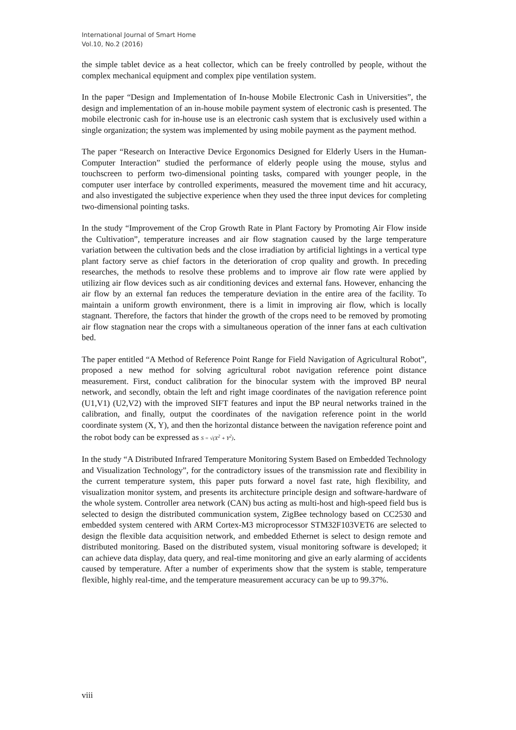International Journal of Smart Home
Vol.10, No.2 (2016)
the simple tablet device as a heat collector, which can be freely controlled by people, without the complex mechanical equipment and complex pipe ventilation system.
In the paper “Design and Implementation of In-house Mobile Electronic Cash in Universities”, the design and implementation of an in-house mobile payment system of electronic cash is presented. The mobile electronic cash for in-house use is an electronic cash system that is exclusively used within a single organization; the system was implemented by using mobile payment as the payment method.
The paper “Research on Interactive Device Ergonomics Designed for Elderly Users in the Human-Computer Interaction” studied the performance of elderly people using the mouse, stylus and touchscreen to perform two-dimensional pointing tasks, compared with younger people, in the computer user interface by controlled experiments, measured the movement time and hit accuracy, and also investigated the subjective experience when they used the three input devices for completing two-dimensional pointing tasks.
In the study “Improvement of the Crop Growth Rate in Plant Factory by Promoting Air Flow inside the Cultivation”, temperature increases and air flow stagnation caused by the large temperature variation between the cultivation beds and the close irradiation by artificial lightings in a vertical type plant factory serve as chief factors in the deterioration of crop quality and growth. In preceding researches, the methods to resolve these problems and to improve air flow rate were applied by utilizing air flow devices such as air conditioning devices and external fans. However, enhancing the air flow by an external fan reduces the temperature deviation in the entire area of the facility. To maintain a uniform growth environment, there is a limit in improving air flow, which is locally stagnant. Therefore, the factors that hinder the growth of the crops need to be removed by promoting air flow stagnation near the crops with a simultaneous operation of the inner fans at each cultivation bed.
The paper entitled “A Method of Reference Point Range for Field Navigation of Agricultural Robot”, proposed a new method for solving agricultural robot navigation reference point distance measurement. First, conduct calibration for the binocular system with the improved BP neural network, and secondly, obtain the left and right image coordinates of the navigation reference point (U1,V1) (U2,V2) with the improved SIFT features and input the BP neural networks trained in the calibration, and finally, output the coordinates of the navigation reference point in the world coordinate system (X, Y), and then the horizontal distance between the navigation reference point and the robot body can be expressed as S = √(X<sup>2</sup> + Y<sup>2</sup>).
In the study “A Distributed Infrared Temperature Monitoring System Based on Embedded Technology and Visualization Technology”, for the contradictory issues of the transmission rate and flexibility in the current temperature system, this paper puts forward a novel fast rate, high flexibility, and visualization monitor system, and presents its architecture principle design and software-hardware of the whole system. Controller area network (CAN) bus acting as multi-host and high-speed field bus is selected to design the distributed communication system, ZigBee technology based on CC2530 and embedded system centered with ARM Cortex-M3 microprocessor STM32F103VET6 are selected to design the flexible data acquisition network, and embedded Ethernet is select to design remote and distributed monitoring. Based on the distributed system, visual monitoring software is developed; it can achieve data display, data query, and real-time monitoring and give an early alarming of accidents caused by temperature. After a number of experiments show that the system is stable, temperature flexible, highly real-time, and the temperature measurement accuracy can be up to 99.37%.
viii